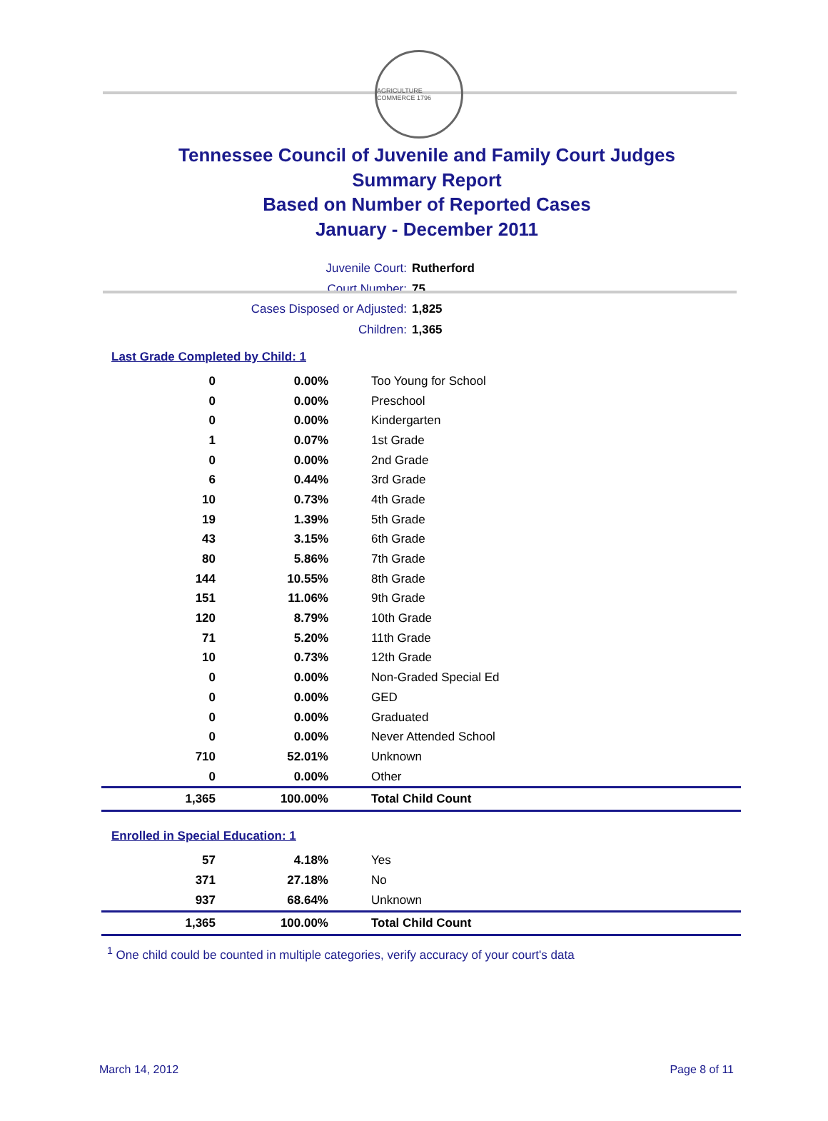AGRICULTURE COMMERCE 1796
Tennessee Council of Juvenile and Family Court Judges
Summary Report
Based on Number of Reported Cases
January - December 2011
Juvenile Court: Rutherford
Court Number: 75
Cases Disposed or Adjusted: 1,825
Children: 1,365
Last Grade Completed by Child: 1
| 0 | 0.00% | Too Young for School |
| 0 | 0.00% | Preschool |
| 0 | 0.00% | Kindergarten |
| 1 | 0.07% | 1st Grade |
| 0 | 0.00% | 2nd Grade |
| 6 | 0.44% | 3rd Grade |
| 10 | 0.73% | 4th Grade |
| 19 | 1.39% | 5th Grade |
| 43 | 3.15% | 6th Grade |
| 80 | 5.86% | 7th Grade |
| 144 | 10.55% | 8th Grade |
| 151 | 11.06% | 9th Grade |
| 120 | 8.79% | 10th Grade |
| 71 | 5.20% | 11th Grade |
| 10 | 0.73% | 12th Grade |
| 0 | 0.00% | Non-Graded Special Ed |
| 0 | 0.00% | GED |
| 0 | 0.00% | Graduated |
| 0 | 0.00% | Never Attended School |
| 710 | 52.01% | Unknown |
| 0 | 0.00% | Other |
| 1,365 | 100.00% | Total Child Count |
Enrolled in Special Education: 1
| 57 | 4.18% | Yes |
| 371 | 27.18% | No |
| 937 | 68.64% | Unknown |
| 1,365 | 100.00% | Total Child Count |
<sup>1</sup> One child could be counted in multiple categories, verify accuracy of your court's data
March 14, 2012 Page 8 of 11